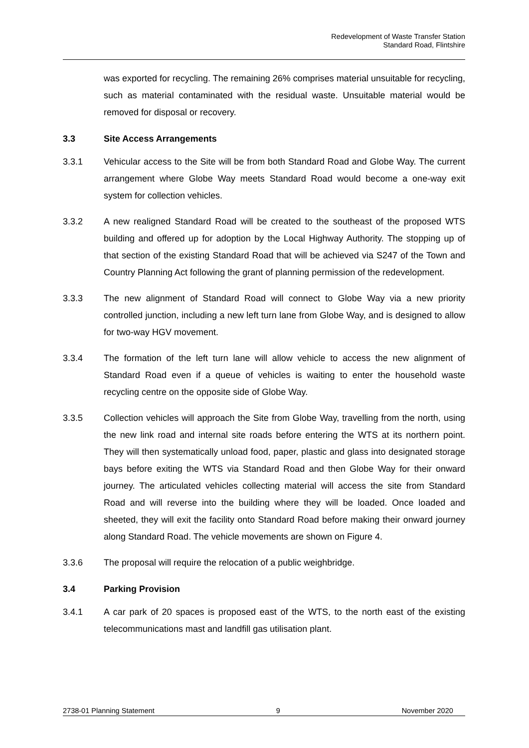Redevelopment of Waste Transfer Station
Standard Road, Flintshire
was exported for recycling. The remaining 26% comprises material unsuitable for recycling, such as material contaminated with the residual waste. Unsuitable material would be removed for disposal or recovery.
3.3 Site Access Arrangements
3.3.1 Vehicular access to the Site will be from both Standard Road and Globe Way. The current arrangement where Globe Way meets Standard Road would become a one-way exit system for collection vehicles.
3.3.2 A new realigned Standard Road will be created to the southeast of the proposed WTS building and offered up for adoption by the Local Highway Authority. The stopping up of that section of the existing Standard Road that will be achieved via S247 of the Town and Country Planning Act following the grant of planning permission of the redevelopment.
3.3.3 The new alignment of Standard Road will connect to Globe Way via a new priority controlled junction, including a new left turn lane from Globe Way, and is designed to allow for two-way HGV movement.
3.3.4 The formation of the left turn lane will allow vehicle to access the new alignment of Standard Road even if a queue of vehicles is waiting to enter the household waste recycling centre on the opposite side of Globe Way.
3.3.5 Collection vehicles will approach the Site from Globe Way, travelling from the north, using the new link road and internal site roads before entering the WTS at its northern point. They will then systematically unload food, paper, plastic and glass into designated storage bays before exiting the WTS via Standard Road and then Globe Way for their onward journey. The articulated vehicles collecting material will access the site from Standard Road and will reverse into the building where they will be loaded. Once loaded and sheeted, they will exit the facility onto Standard Road before making their onward journey along Standard Road. The vehicle movements are shown on Figure 4.
3.3.6 The proposal will require the relocation of a public weighbridge.
3.4 Parking Provision
3.4.1 A car park of 20 spaces is proposed east of the WTS, to the north east of the existing telecommunications mast and landfill gas utilisation plant.
2738-01 Planning Statement 9 November 2020